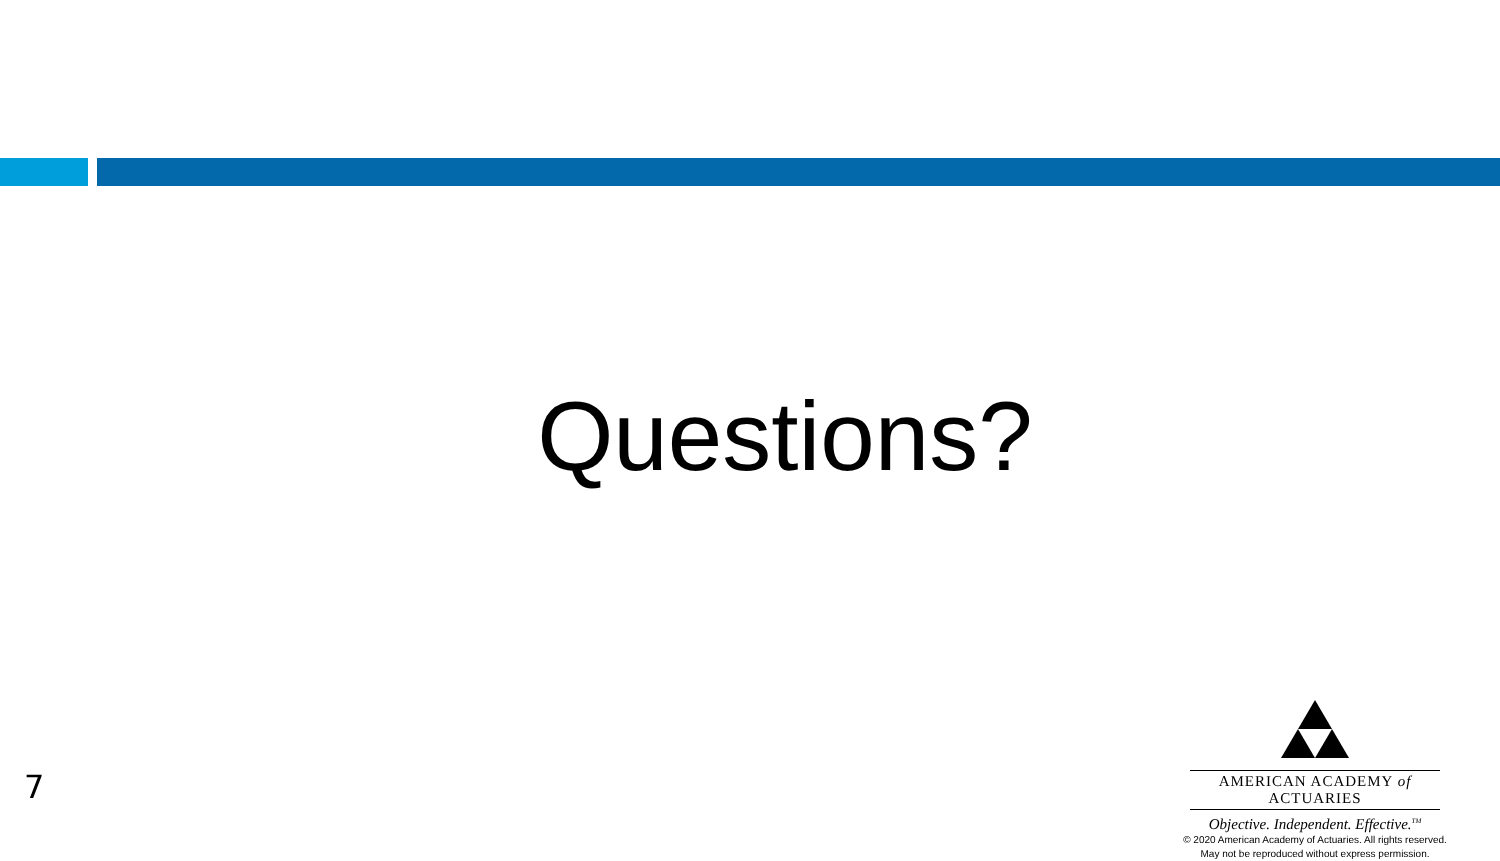Questions?
7
AMERICAN ACADEMY of ACTUARIES
Objective. Independent. Effective.<sup>TM</sup>
© 2020 American Academy of Actuaries. All rights reserved.
May not be reproduced without express permission.